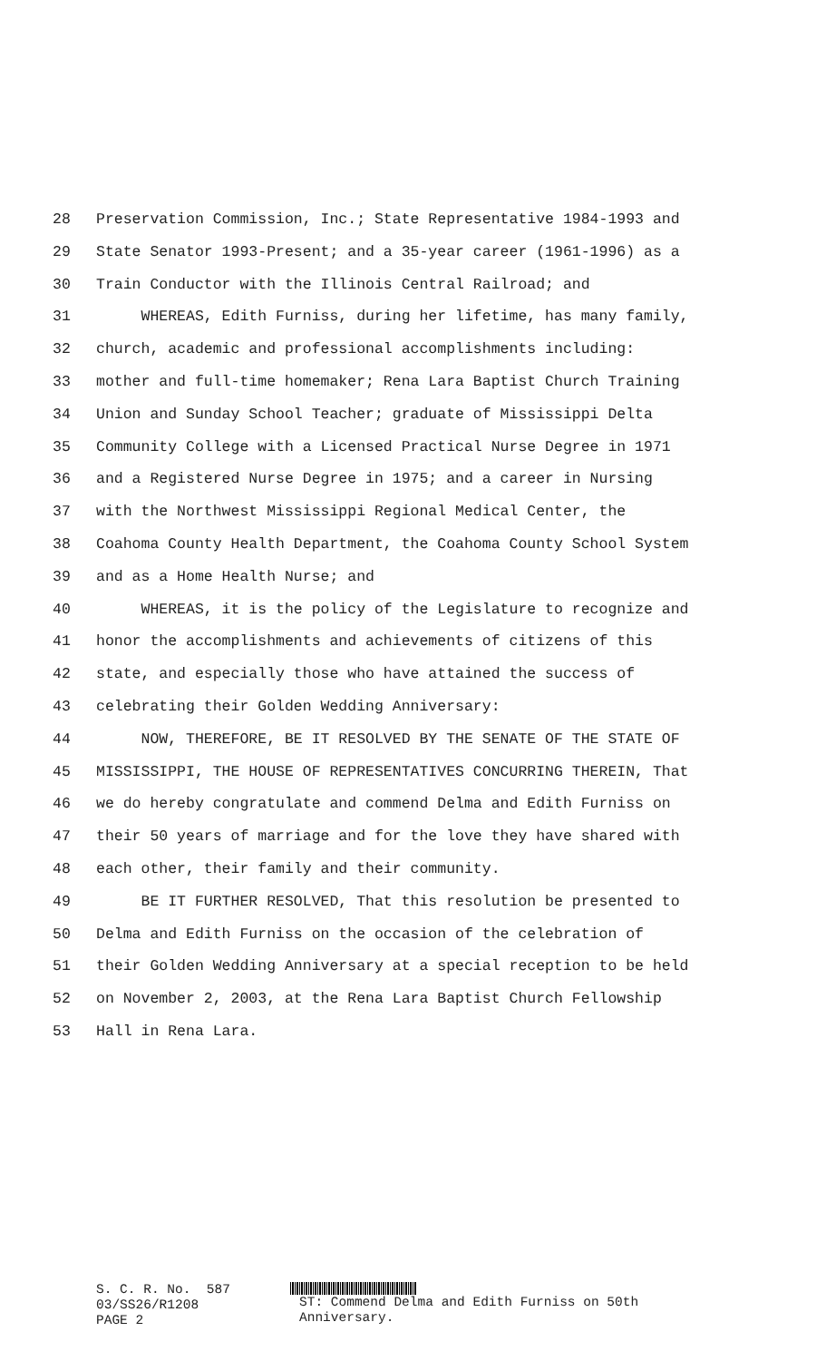28 Preservation Commission, Inc.; State Representative 1984-1993 and
29 State Senator 1993-Present; and a 35-year career (1961-1996) as a
30 Train Conductor with the Illinois Central Railroad; and
31 WHEREAS, Edith Furniss, during her lifetime, has many family,
32 church, academic and professional accomplishments including:
33 mother and full-time homemaker; Rena Lara Baptist Church Training
34 Union and Sunday School Teacher; graduate of Mississippi Delta
35 Community College with a Licensed Practical Nurse Degree in 1971
36 and a Registered Nurse Degree in 1975; and a career in Nursing
37 with the Northwest Mississippi Regional Medical Center, the
38 Coahoma County Health Department, the Coahoma County School System
39 and as a Home Health Nurse; and
40 WHEREAS, it is the policy of the Legislature to recognize and
41 honor the accomplishments and achievements of citizens of this
42 state, and especially those who have attained the success of
43 celebrating their Golden Wedding Anniversary:
44 NOW, THEREFORE, BE IT RESOLVED BY THE SENATE OF THE STATE OF
45 MISSISSIPPI, THE HOUSE OF REPRESENTATIVES CONCURRING THEREIN, That
46 we do hereby congratulate and commend Delma and Edith Furniss on
47 their 50 years of marriage and for the love they have shared with
48 each other, their family and their community.
49 BE IT FURTHER RESOLVED, That this resolution be presented to
50 Delma and Edith Furniss on the occasion of the celebration of
51 their Golden Wedding Anniversary at a special reception to be held
52 on November 2, 2003, at the Rena Lara Baptist Church Fellowship
53 Hall in Rena Lara.
S. C. R. No. 587 03/SS26/R1208 PAGE 2
ST: Commend Delma and Edith Furniss on 50th
Anniversary.